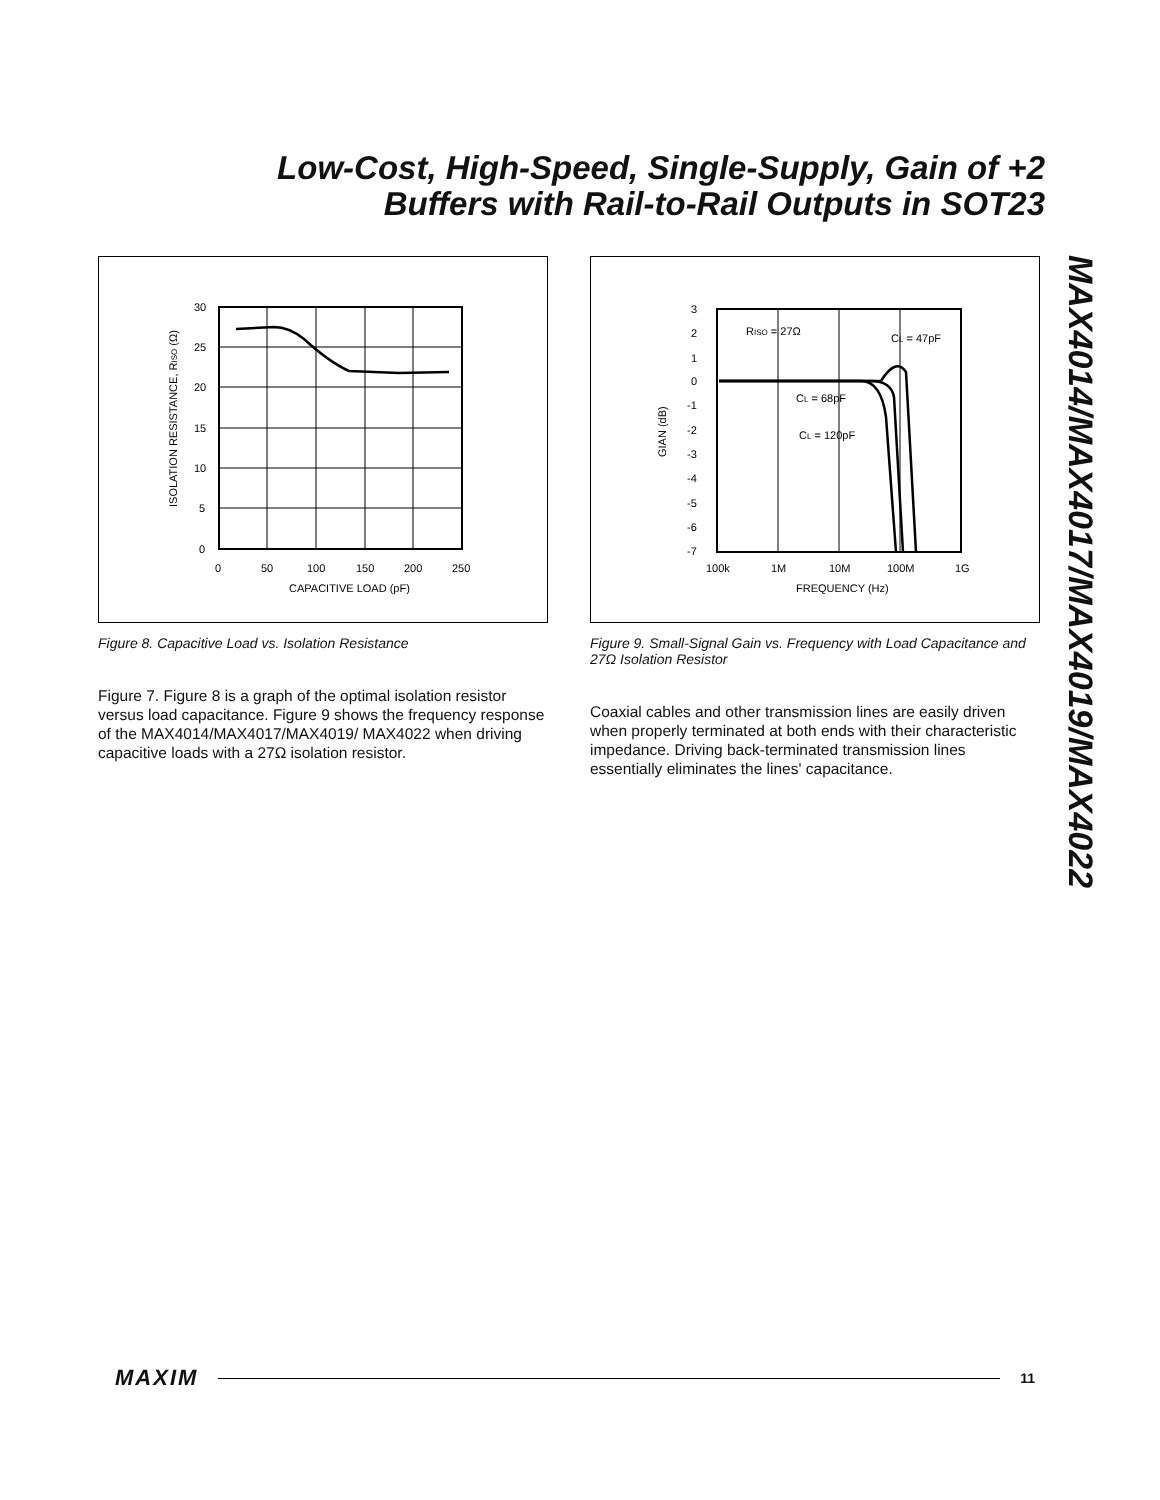Low-Cost, High-Speed, Single-Supply, Gain of +2
Buffers with Rail-to-Rail Outputs in SOT23
MAX4014/MAX4017/MAX4019/MAX4022
30
25
20
15
10
5
0
0
50
100
150
200
250
CAPACITIVE LOAD (pF)
ISOLATION RESISTANCE, RISO (Ω)
Figure 8. Capacitive Load vs. Isolation Resistance
Figure 7. Figure 8 is a graph of the optimal isolation resistor versus load capacitance. Figure 9 shows the frequency response of the MAX4014/MAX4017/MAX4019/ MAX4022 when driving capacitive loads with a 27Ω isolation resistor.
3
2
1
0
-1
-2
-3
-4
-5
-6
-7
100k
1M
10M
100M
1G
FREQUENCY (Hz)
GIAN (dB)
RISO = 27Ω
CL = 47pF
CL = 68pF
CL = 120pF
Figure 9. Small-Signal Gain vs. Frequency with Load Capacitance and 27Ω Isolation Resistor
Coaxial cables and other transmission lines are easily driven when properly terminated at both ends with their characteristic impedance. Driving back-terminated transmission lines essentially eliminates the lines' capacitance.
MAXIM 11